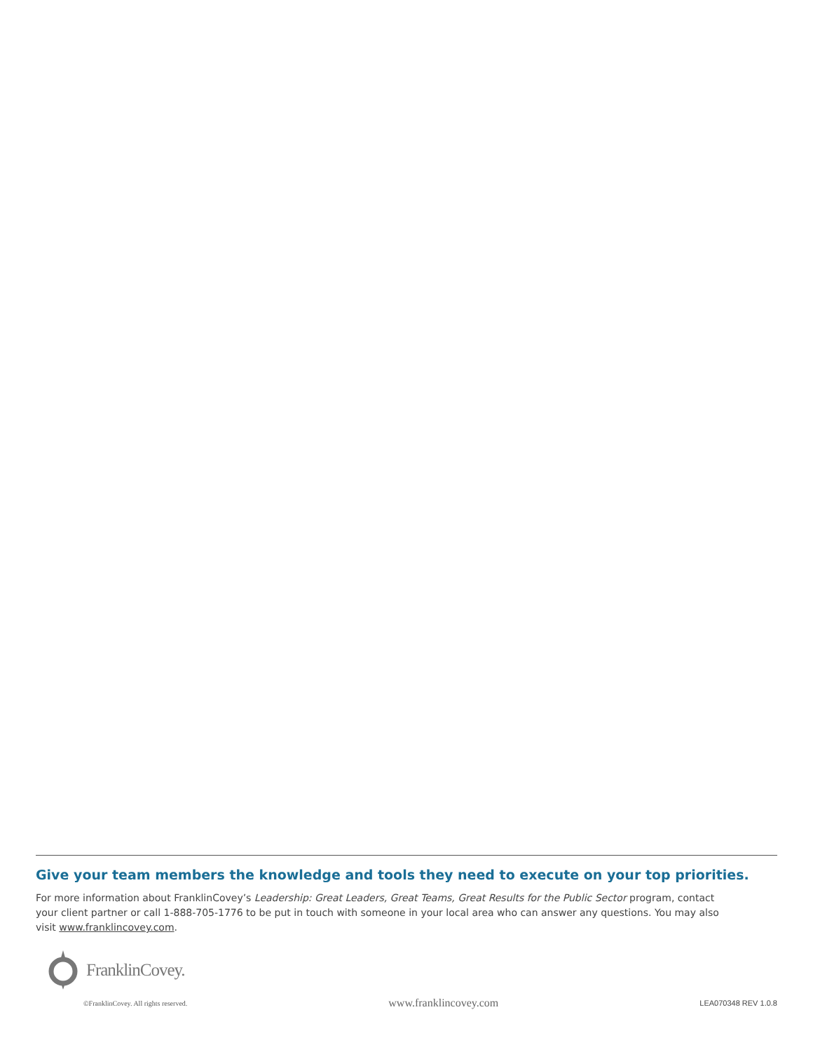Give your team members the knowledge and tools they need to execute on your top priorities.
For more information about FranklinCovey’s Leadership: Great Leaders, Great Teams, Great Results for the Public Sector program, contact your client partner or call 1-888-705-1776 to be put in touch with someone in your local area who can answer any questions. You may also visit www.franklincovey.com.
FranklinCovey.
©FranklinCovey. All rights reserved. www.franklincovey.com LEA070348 REV 1.0.8